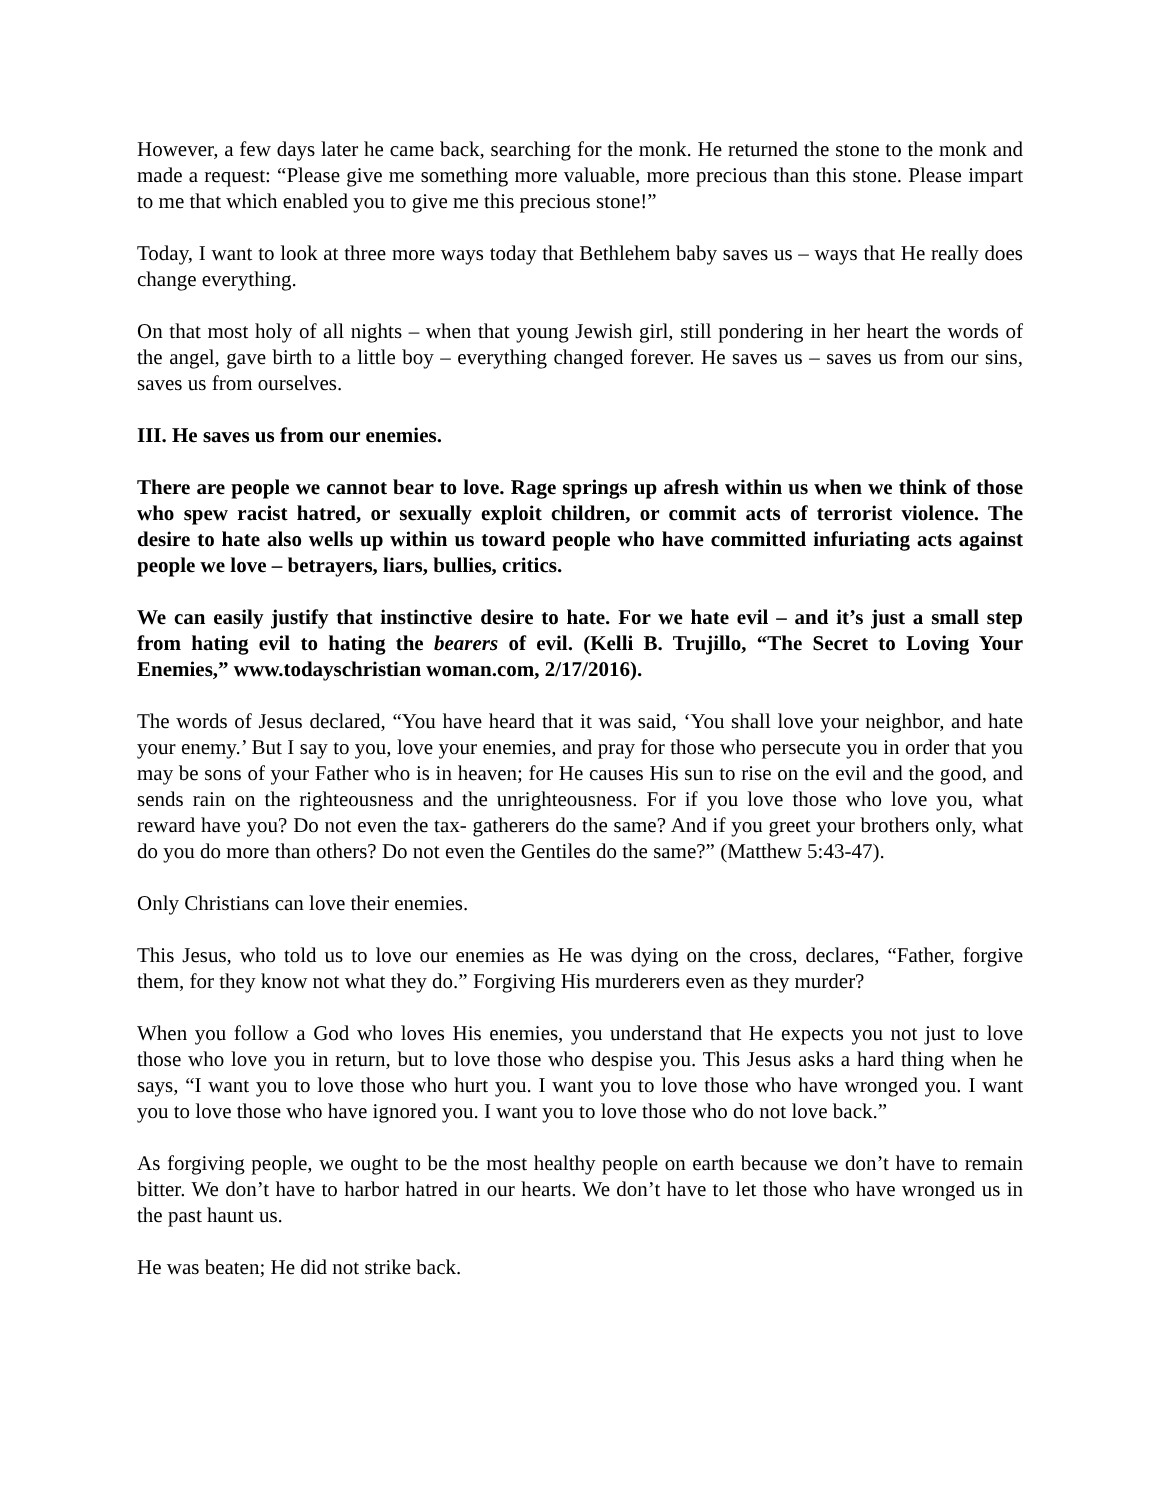However, a few days later he came back, searching for the monk. He returned the stone to the monk and made a request: “Please give me something more valuable, more precious than this stone. Please impart to me that which enabled you to give me this precious stone!”
Today, I want to look at three more ways today that Bethlehem baby saves us – ways that He really does change everything.
On that most holy of all nights – when that young Jewish girl, still pondering in her heart the words of the angel, gave birth to a little boy – everything changed forever. He saves us – saves us from our sins, saves us from ourselves.
III. He saves us from our enemies.
There are people we cannot bear to love. Rage springs up afresh within us when we think of those who spew racist hatred, or sexually exploit children, or commit acts of terrorist violence. The desire to hate also wells up within us toward people who have committed infuriating acts against people we love – betrayers, liars, bullies, critics.
We can easily justify that instinctive desire to hate. For we hate evil – and it’s just a small step from hating evil to hating the bearers of evil. (Kelli B. Trujillo, “The Secret to Loving Your Enemies,” www.todayschristian woman.com, 2/17/2016).
The words of Jesus declared, “You have heard that it was said, ‘You shall love your neighbor, and hate your enemy.’ But I say to you, love your enemies, and pray for those who persecute you in order that you may be sons of your Father who is in heaven; for He causes His sun to rise on the evil and the good, and sends rain on the righteousness and the unrighteousness. For if you love those who love you, what reward have you? Do not even the tax- gatherers do the same? And if you greet your brothers only, what do you do more than others? Do not even the Gentiles do the same?” (Matthew 5:43-47).
Only Christians can love their enemies.
This Jesus, who told us to love our enemies as He was dying on the cross, declares, “Father, forgive them, for they know not what they do.” Forgiving His murderers even as they murder?
When you follow a God who loves His enemies, you understand that He expects you not just to love those who love you in return, but to love those who despise you. This Jesus asks a hard thing when he says, “I want you to love those who hurt you. I want you to love those who have wronged you. I want you to love those who have ignored you. I want you to love those who do not love back.”
As forgiving people, we ought to be the most healthy people on earth because we don’t have to remain bitter. We don’t have to harbor hatred in our hearts. We don’t have to let those who have wronged us in the past haunt us.
He was beaten; He did not strike back.